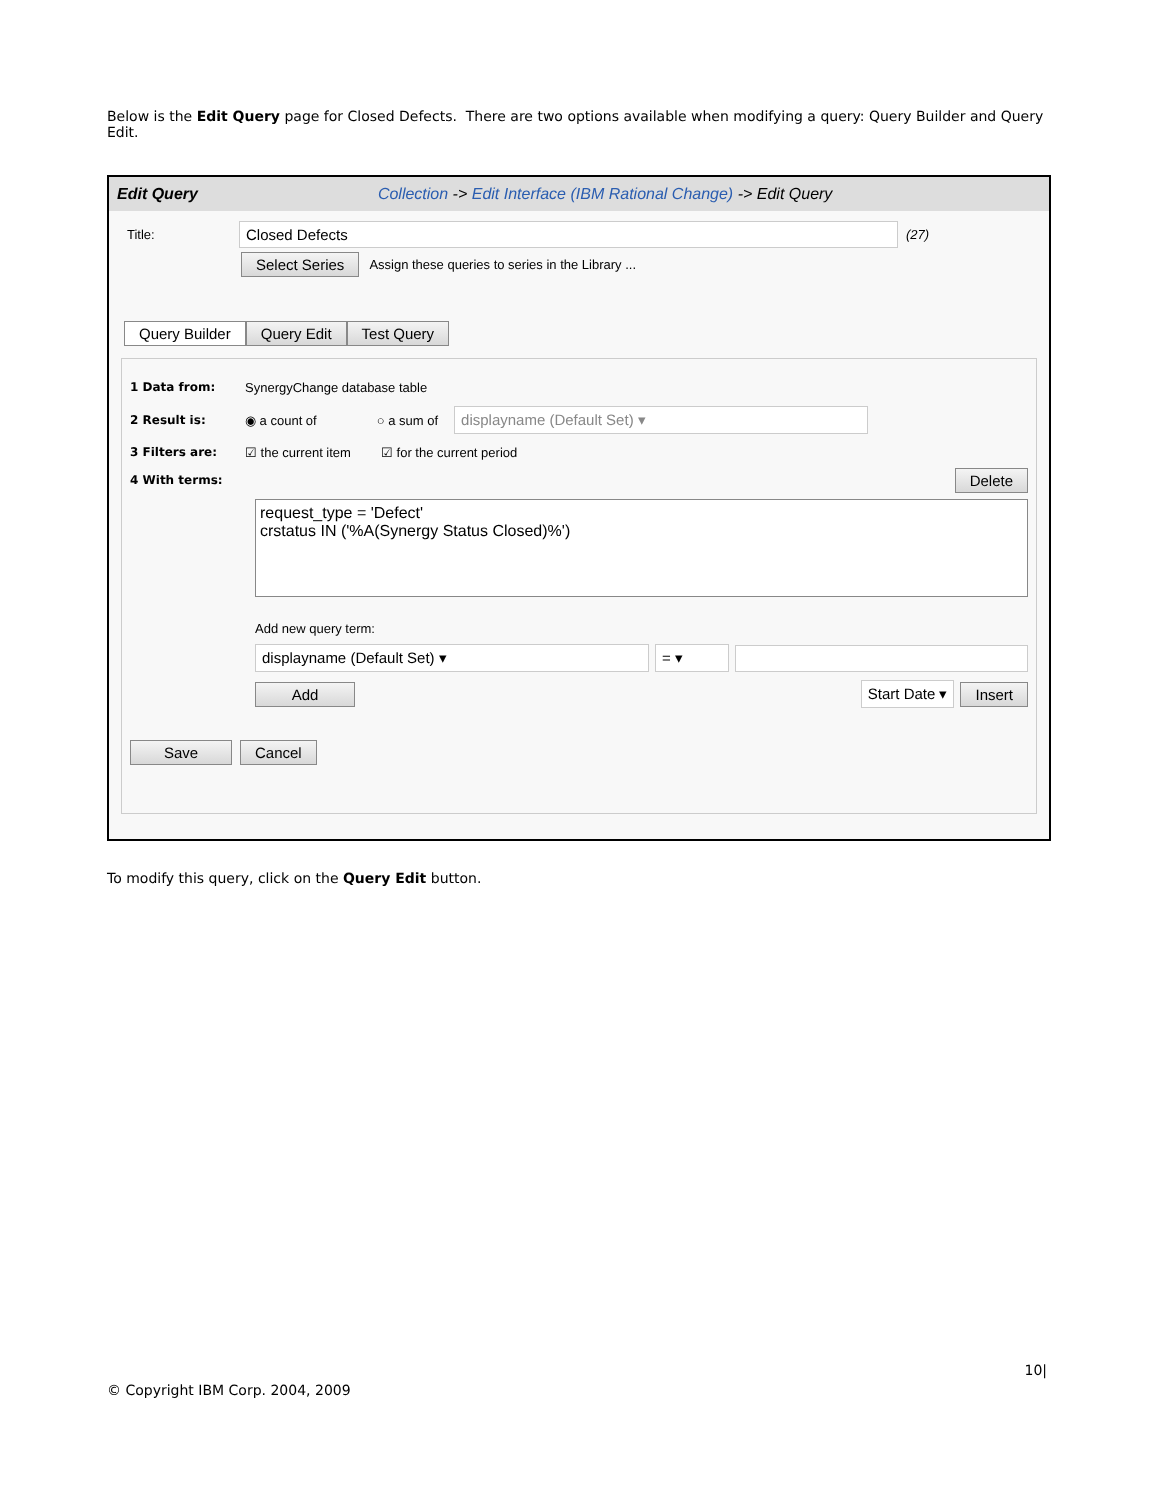Below is the Edit Query page for Closed Defects. There are two options available when modifying a query: Query Builder and Query Edit.
Edit Query Collection -> Edit Interface (IBM Rational Change) -> Edit Query
Title:
Closed Defects
(27)
Select Series Assign these queries to series in the Library ...
Query Builder Query Edit Test Query
1 Data from:
SynergyChange database table
2 Result is:
◉ a count of ○ a sum of
displayname (Default Set) ▾
3 Filters are:
☑ the current item ☑ for the current period
4 With terms:
Delete
request_type = 'Defect'
crstatus IN ('%A(Synergy Status Closed)%')
Add new query term:
displayname (Default Set) ▾ = ▾
Add Start Date ▾ Insert
Save Cancel
To modify this query, click on the Query Edit button.
10|
© Copyright IBM Corp. 2004, 2009